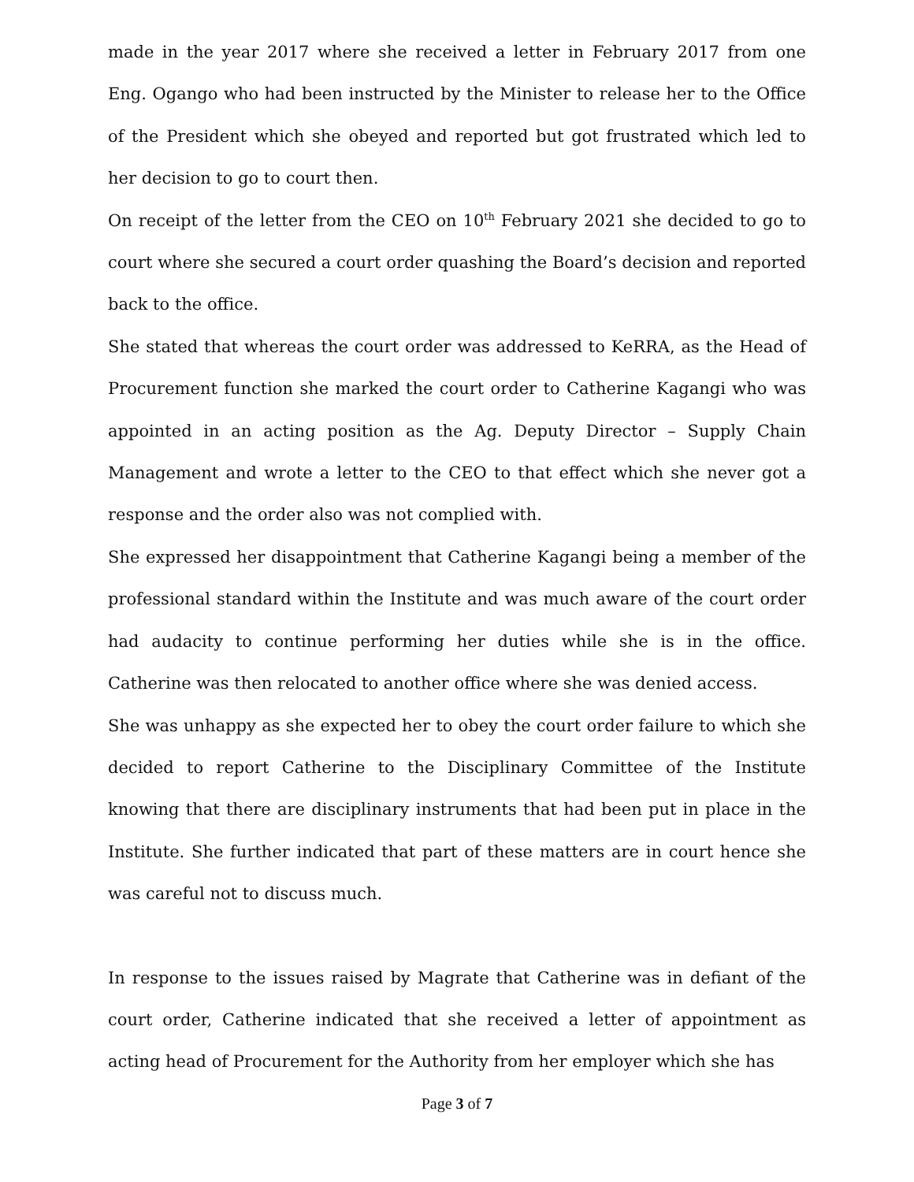made in the year 2017 where she received a letter in February 2017 from one Eng. Ogango who had been instructed by the Minister to release her to the Office of the President which she obeyed and reported but got frustrated which led to her decision to go to court then.
On receipt of the letter from the CEO on 10<sup>th</sup> February 2021 she decided to go to court where she secured a court order quashing the Board’s decision and reported back to the office.
She stated that whereas the court order was addressed to KeRRA, as the Head of Procurement function she marked the court order to Catherine Kagangi who was appointed in an acting position as the Ag. Deputy Director – Supply Chain Management and wrote a letter to the CEO to that effect which she never got a response and the order also was not complied with.
She expressed her disappointment that Catherine Kagangi being a member of the professional standard within the Institute and was much aware of the court order had audacity to continue performing her duties while she is in the office. Catherine was then relocated to another office where she was denied access.
She was unhappy as she expected her to obey the court order failure to which she decided to report Catherine to the Disciplinary Committee of the Institute knowing that there are disciplinary instruments that had been put in place in the Institute. She further indicated that part of these matters are in court hence she was careful not to discuss much.
In response to the issues raised by Magrate that Catherine was in defiant of the court order, Catherine indicated that she received a letter of appointment as acting head of Procurement for the Authority from her employer which she has
Page 3 of 7